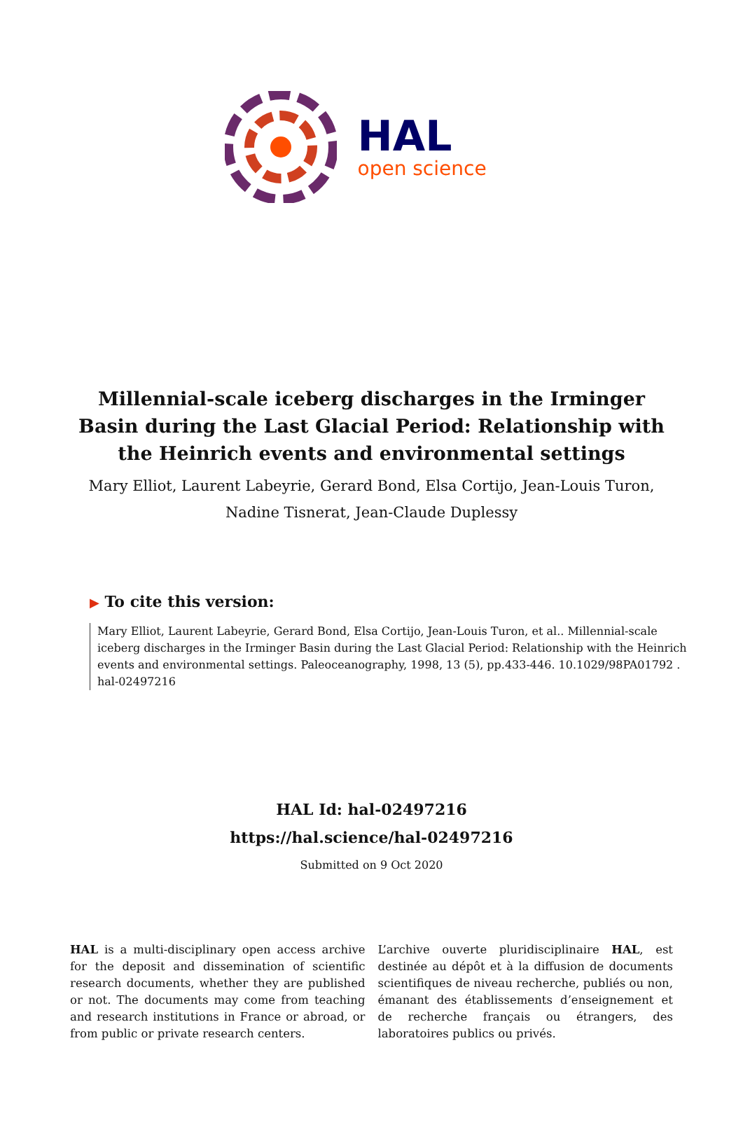HAL
open science
Millennial-scale iceberg discharges in the Irminger Basin during the Last Glacial Period: Relationship with the Heinrich events and environmental settings
Mary Elliot, Laurent Labeyrie, Gerard Bond, Elsa Cortijo, Jean-Louis Turon, Nadine Tisnerat, Jean-Claude Duplessy
▶ To cite this version:
Mary Elliot, Laurent Labeyrie, Gerard Bond, Elsa Cortijo, Jean-Louis Turon, et al.. Millennial-scale iceberg discharges in the Irminger Basin during the Last Glacial Period: Relationship with the Heinrich events and environmental settings. Paleoceanography, 1998, 13 (5), pp.433-446. 10.1029/98PA01792 . hal-02497216
HAL Id: hal-02497216
https://hal.science/hal-02497216
Submitted on 9 Oct 2020
HAL is a multi-disciplinary open access archive for the deposit and dissemination of scientific research documents, whether they are published or not. The documents may come from teaching and research institutions in France or abroad, or from public or private research centers.
L’archive ouverte pluridisciplinaire HAL, est destinée au dépôt et à la diffusion de documents scientifiques de niveau recherche, publiés ou non, émanant des établissements d’enseignement et de recherche français ou étrangers, des laboratoires publics ou privés.